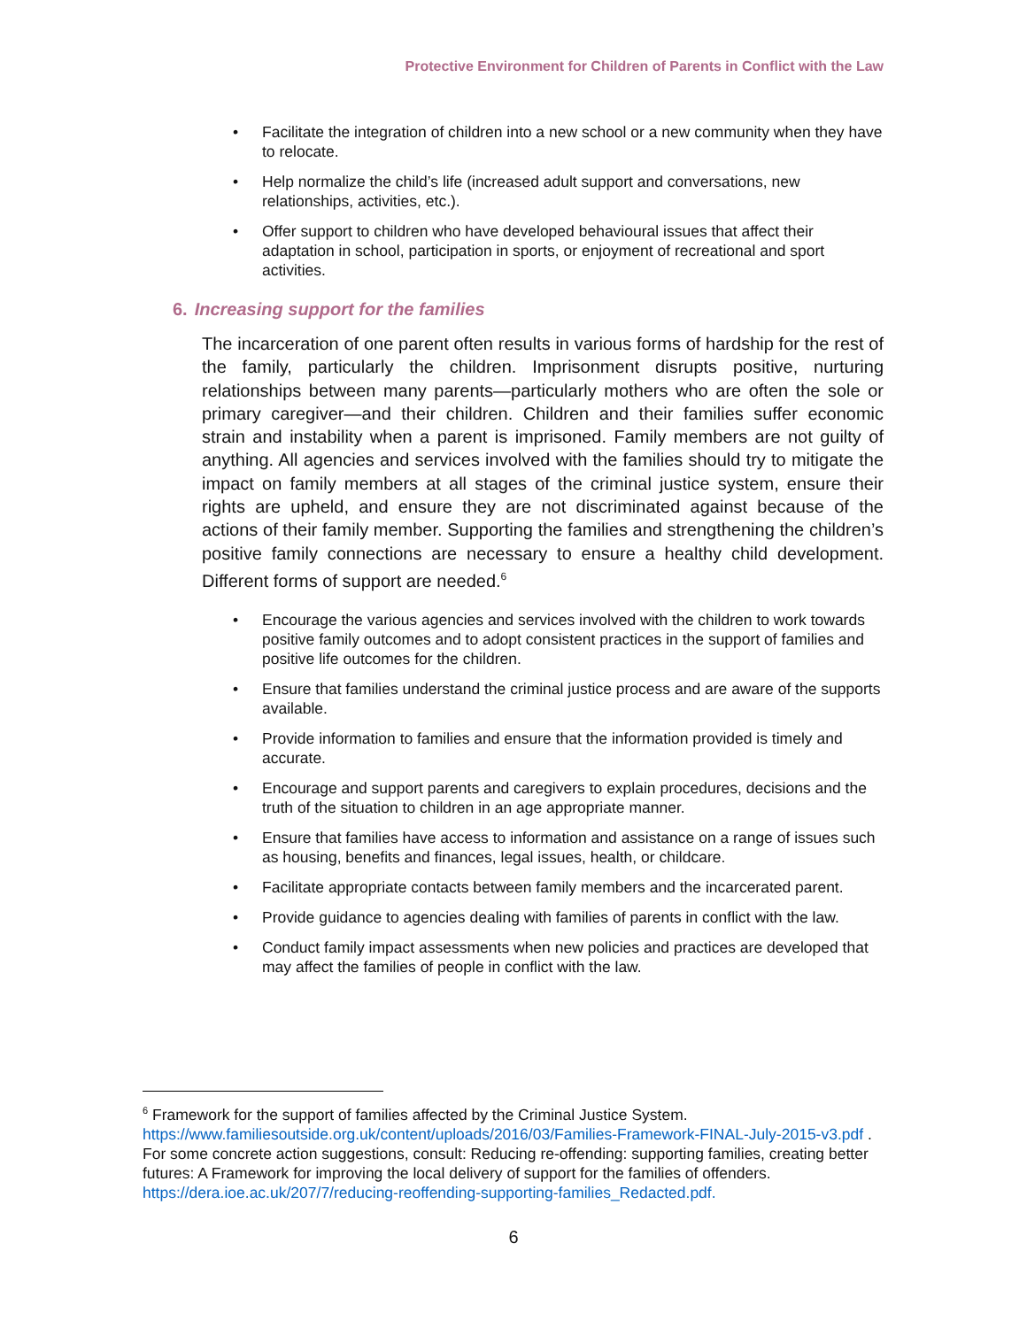Protective Environment for Children of Parents in Conflict with the Law
Facilitate the integration of children into a new school or a new community when they have to relocate.
Help normalize the child’s life (increased adult support and conversations, new relationships, activities, etc.).
Offer support to children who have developed behavioural issues that affect their adaptation in school, participation in sports, or enjoyment of recreational and sport activities.
6. Increasing support for the families
The incarceration of one parent often results in various forms of hardship for the rest of the family, particularly the children. Imprisonment disrupts positive, nurturing relationships between many parents—particularly mothers who are often the sole or primary caregiver—and their children. Children and their families suffer economic strain and instability when a parent is imprisoned. Family members are not guilty of anything. All agencies and services involved with the families should try to mitigate the impact on family members at all stages of the criminal justice system, ensure their rights are upheld, and ensure they are not discriminated against because of the actions of their family member. Supporting the families and strengthening the children’s positive family connections are necessary to ensure a healthy child development. Different forms of support are needed.<sup>6</sup>
Encourage the various agencies and services involved with the children to work towards positive family outcomes and to adopt consistent practices in the support of families and positive life outcomes for the children.
Ensure that families understand the criminal justice process and are aware of the supports available.
Provide information to families and ensure that the information provided is timely and accurate.
Encourage and support parents and caregivers to explain procedures, decisions and the truth of the situation to children in an age appropriate manner.
Ensure that families have access to information and assistance on a range of issues such as housing, benefits and finances, legal issues, health, or childcare.
Facilitate appropriate contacts between family members and the incarcerated parent.
Provide guidance to agencies dealing with families of parents in conflict with the law.
Conduct family impact assessments when new policies and practices are developed that may affect the families of people in conflict with the law.
<sup>6</sup> Framework for the support of families affected by the Criminal Justice System. https://www.familiesoutside.org.uk/content/uploads/2016/03/Families-Framework-FINAL-July-2015-v3.pdf . For some concrete action suggestions, consult: Reducing re-offending: supporting families, creating better futures: A Framework for improving the local delivery of support for the families of offenders. https://dera.ioe.ac.uk/207/7/reducing-reoffending-supporting-families_Redacted.pdf.
6